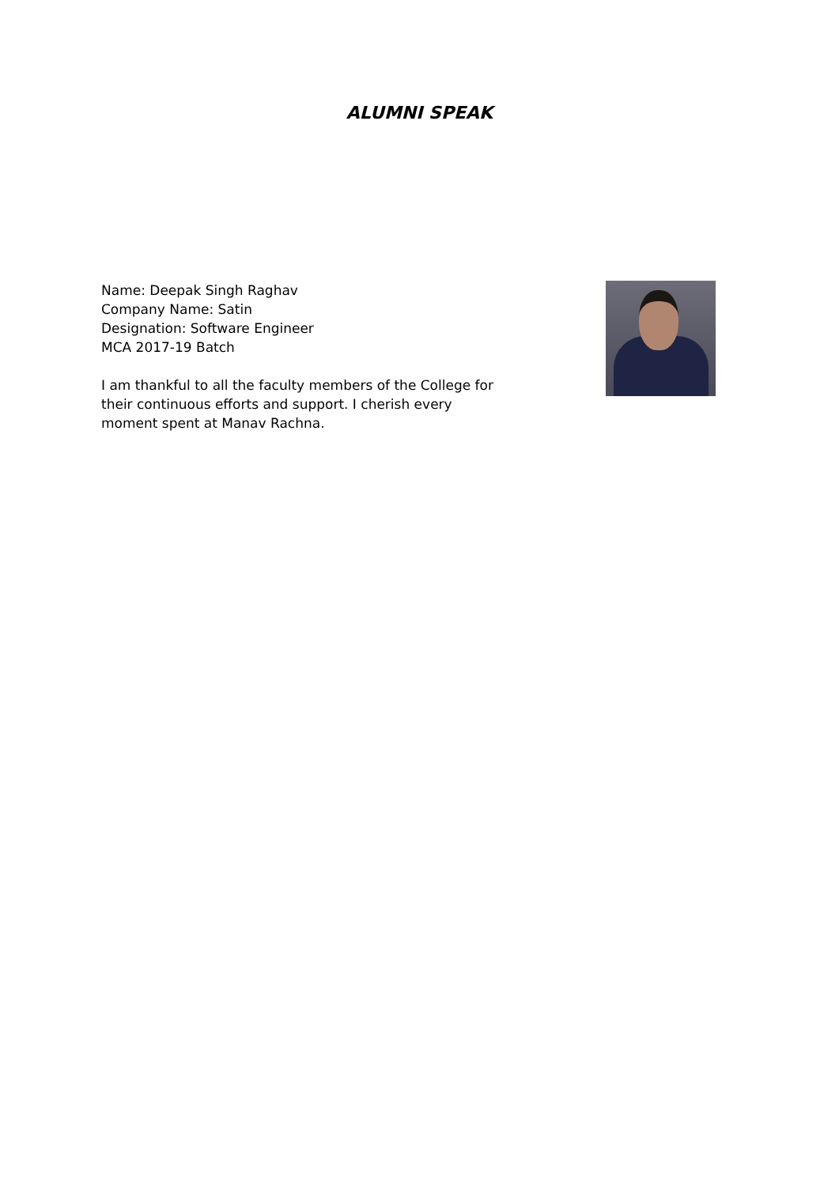ALUMNI SPEAK
Name: Deepak Singh Raghav
Company Name: Satin
Designation: Software Engineer
MCA 2017-19 Batch
I am thankful to all the faculty members of the College for their continuous efforts and support. I cherish every moment spent at Manav Rachna.